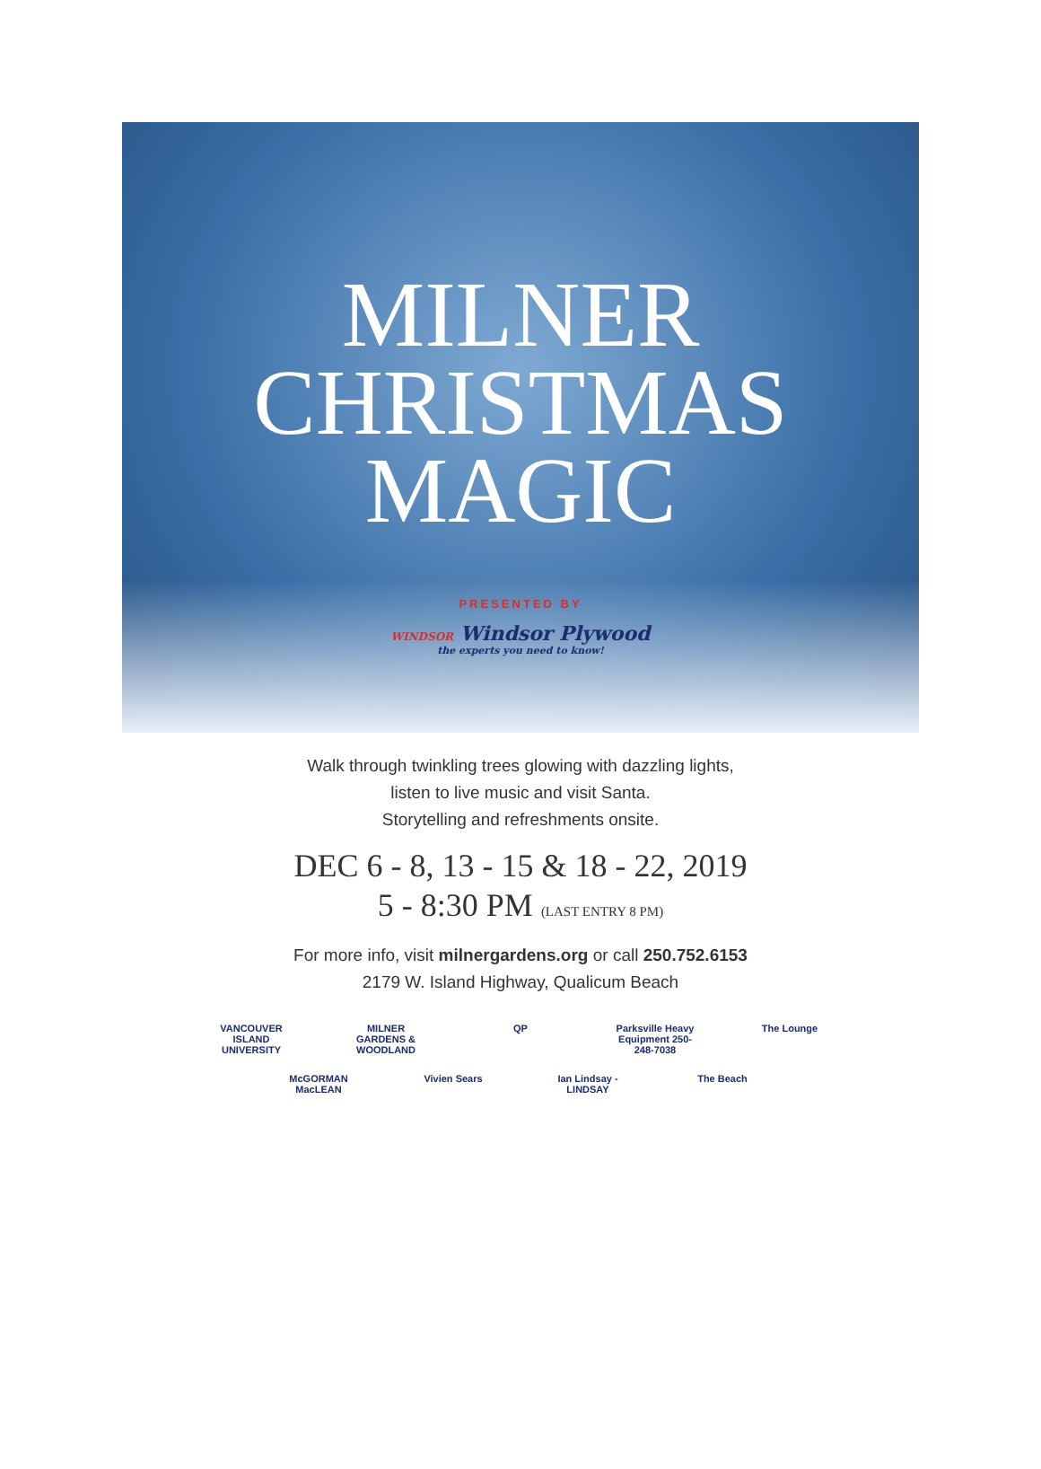MILNER
CHRISTMAS
MAGIC
PRESENTED BY
WINDSOR Windsor Plywood
the experts you need to know!
Walk through twinkling trees glowing with dazzling lights,
listen to live music and visit Santa.
Storytelling and refreshments onsite.
DEC 6 - 8, 13 - 15 & 18 - 22, 2019
5 - 8:30 PM (LAST ENTRY 8 PM)
For more info, visit milnergardens.org or call 250.752.6153
2179 W. Island Highway, Qualicum Beach
VANCOUVER ISLAND UNIVERSITY MILNER GARDENS & WOODLAND QP Parksville Heavy Equipment 250-248-7038 The Lounge McGORMAN MacLEAN Vivien Sears Ian Lindsay - LINDSAY The Beach